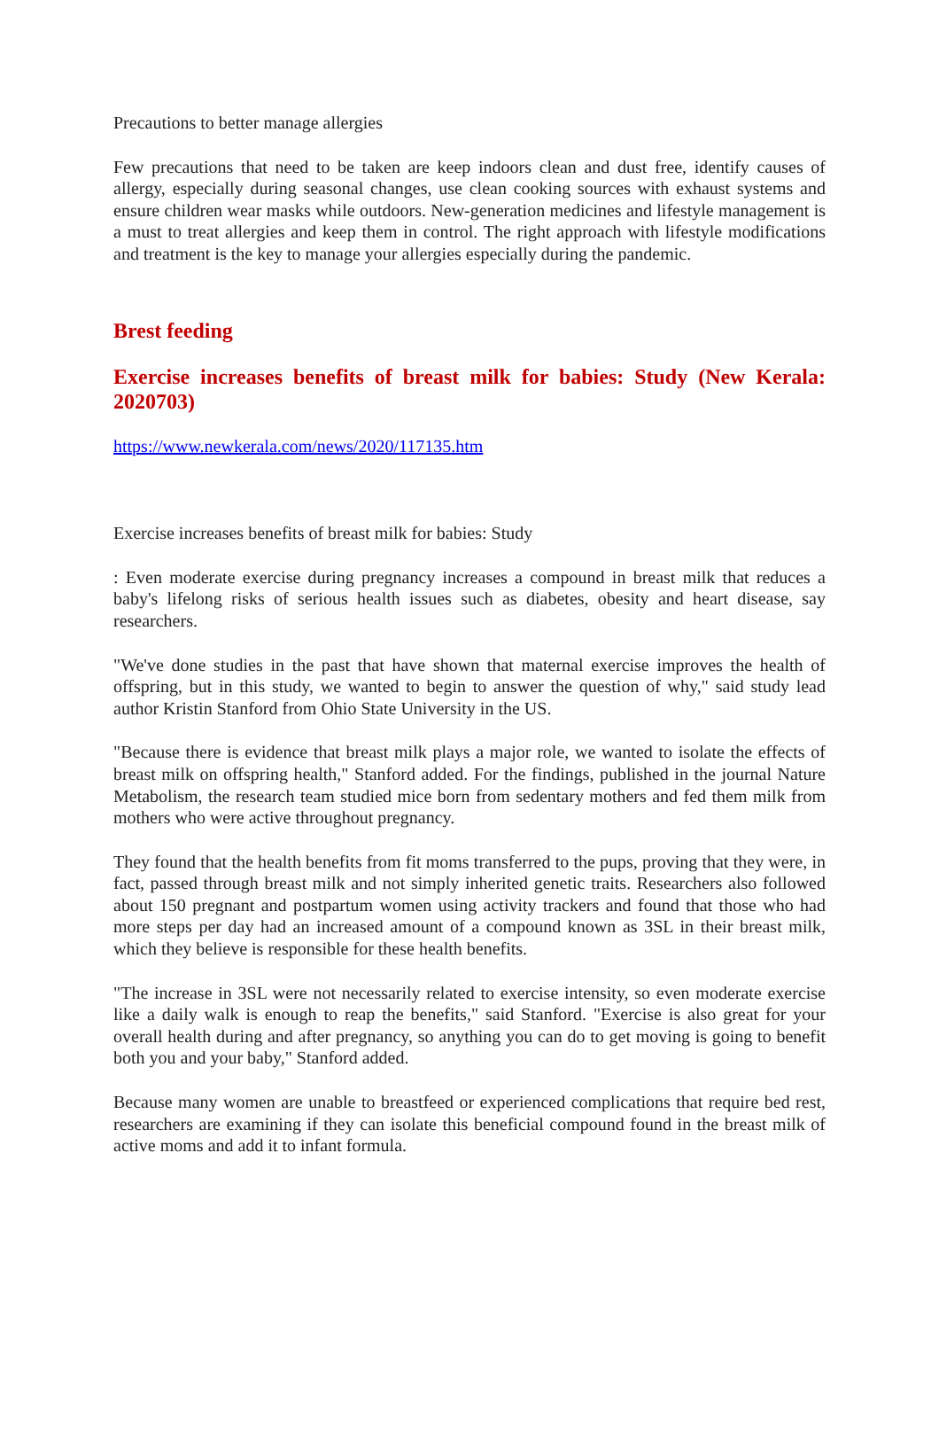Precautions to better manage allergies
Few precautions that need to be taken are keep indoors clean and dust free, identify causes of allergy, especially during seasonal changes, use clean cooking sources with exhaust systems and ensure children wear masks while outdoors. New-generation medicines and lifestyle management is a must to treat allergies and keep them in control. The right approach with lifestyle modifications and treatment is the key to manage your allergies especially during the pandemic.
Brest feeding
Exercise increases benefits of breast milk for babies: Study (New Kerala: 2020703)
https://www.newkerala.com/news/2020/117135.htm
Exercise increases benefits of breast milk for babies: Study
: Even moderate exercise during pregnancy increases a compound in breast milk that reduces a baby's lifelong risks of serious health issues such as diabetes, obesity and heart disease, say researchers.
"We've done studies in the past that have shown that maternal exercise improves the health of offspring, but in this study, we wanted to begin to answer the question of why," said study lead author Kristin Stanford from Ohio State University in the US.
"Because there is evidence that breast milk plays a major role, we wanted to isolate the effects of breast milk on offspring health," Stanford added. For the findings, published in the journal Nature Metabolism, the research team studied mice born from sedentary mothers and fed them milk from mothers who were active throughout pregnancy.
They found that the health benefits from fit moms transferred to the pups, proving that they were, in fact, passed through breast milk and not simply inherited genetic traits. Researchers also followed about 150 pregnant and postpartum women using activity trackers and found that those who had more steps per day had an increased amount of a compound known as 3SL in their breast milk, which they believe is responsible for these health benefits.
"The increase in 3SL were not necessarily related to exercise intensity, so even moderate exercise like a daily walk is enough to reap the benefits," said Stanford. "Exercise is also great for your overall health during and after pregnancy, so anything you can do to get moving is going to benefit both you and your baby," Stanford added.
Because many women are unable to breastfeed or experienced complications that require bed rest, researchers are examining if they can isolate this beneficial compound found in the breast milk of active moms and add it to infant formula.